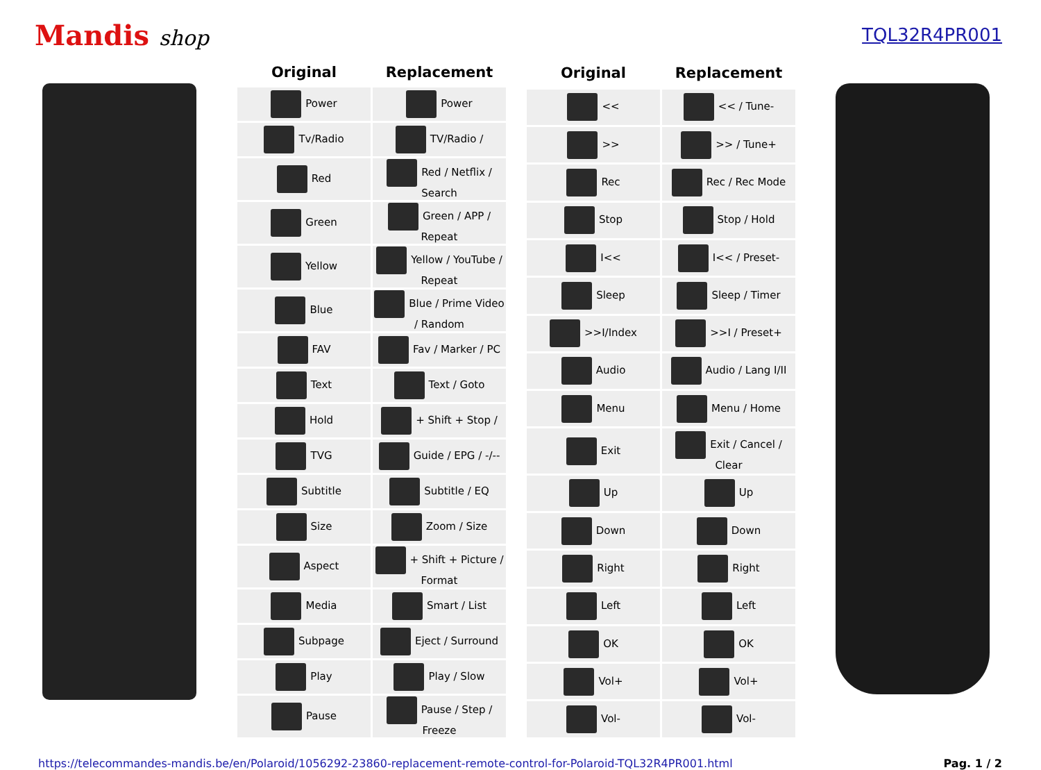Mandis shop
TQL32R4PR001
| Original | Replacement |
| --- | --- |
| Power | Power |
| Tv/Radio | TV/Radio / |
| Red | Red / Netflix / Search |
| Green | Green / APP / Repeat |
| Yellow | Yellow / YouTube / Repeat |
| Blue | Blue / Prime Video / Random |
| FAV | Fav / Marker / PC |
| Text | Text / Goto |
| Hold | + Shift + Stop / |
| TVG | Guide / EPG / -/-- |
| Subtitle | Subtitle / EQ |
| Size | Zoom / Size |
| Aspect | + Shift + Picture / Format |
| Media | Smart / List |
| Subpage | Eject / Surround |
| Play | Play / Slow |
| Pause | Pause / Step / Freeze |
| Original | Replacement |
| --- | --- |
| << | << / Tune- |
| >> | >> / Tune+ |
| Rec | Rec / Rec Mode |
| Stop | Stop / Hold |
| I<< | I<< / Preset- |
| Sleep | Sleep / Timer |
| >>I/Index | >>I / Preset+ |
| Audio | Audio / Lang I/II |
| Menu | Menu / Home |
| Exit | Exit / Cancel / Clear |
| Up | Up |
| Down | Down |
| Right | Right |
| Left | Left |
| OK | OK |
| Vol+ | Vol+ |
| Vol- | Vol- |
https://telecommandes-mandis.be/en/Polaroid/1056292-23860-replacement-remote-control-for-Polaroid-TQL32R4PR001.html Pag. 1 / 2